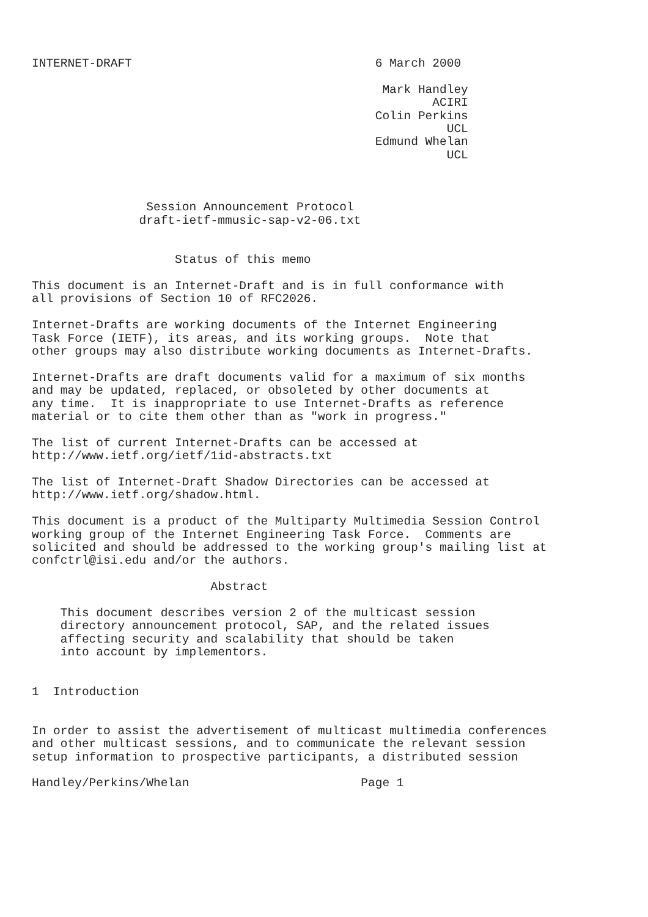INTERNET-DRAFT                                  6 March 2000

                                                 Mark Handley
                                                        ACIRI
                                                Colin Perkins
                                                          UCL
                                                Edmund Whelan
                                                          UCL



                Session Announcement Protocol
               draft-ietf-mmusic-sap-v2-06.txt


                    Status of this memo

This document is an Internet-Draft and is in full conformance with
all provisions of Section 10 of RFC2026.

Internet-Drafts are working documents of the Internet Engineering
Task Force (IETF), its areas, and its working groups.  Note that
other groups may also distribute working documents as Internet-Drafts.

Internet-Drafts are draft documents valid for a maximum of six months
and may be updated, replaced, or obsoleted by other documents at
any time.  It is inappropriate to use Internet-Drafts as reference
material or to cite them other than as "work in progress."

The list of current Internet-Drafts can be accessed at
http://www.ietf.org/ietf/1id-abstracts.txt

The list of Internet-Draft Shadow Directories can be accessed at
http://www.ietf.org/shadow.html.

This document is a product of the Multiparty Multimedia Session Control
working group of the Internet Engineering Task Force.  Comments are
solicited and should be addressed to the working group's mailing list at
confctrl@isi.edu and/or the authors.

                         Abstract

    This document describes version 2 of the multicast session
    directory announcement protocol, SAP, and the related issues
    affecting security and scalability that should be taken
    into account by implementors.


1  Introduction


In order to assist the advertisement of multicast multimedia conferences
and other multicast sessions, and to communicate the relevant session
setup information to prospective participants, a distributed session

Handley/Perkins/Whelan                        Page 1